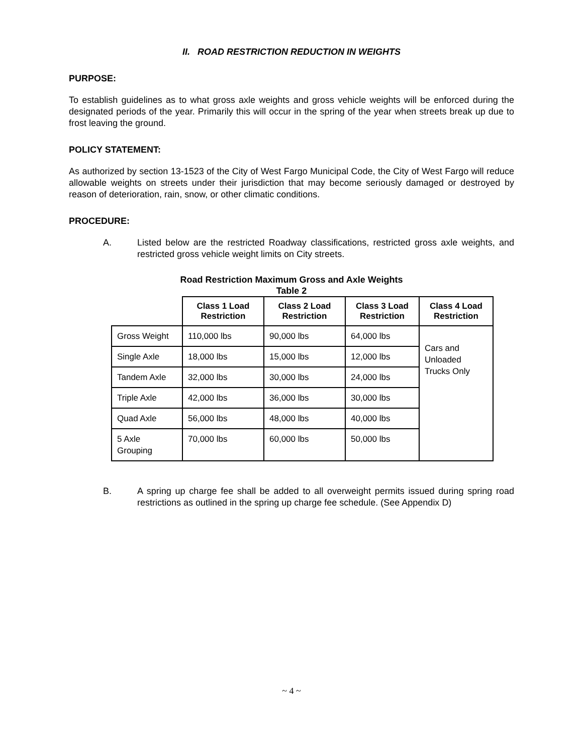II. ROAD RESTRICTION REDUCTION IN WEIGHTS
PURPOSE:
To establish guidelines as to what gross axle weights and gross vehicle weights will be enforced during the designated periods of the year. Primarily this will occur in the spring of the year when streets break up due to frost leaving the ground.
POLICY STATEMENT:
As authorized by section 13-1523 of the City of West Fargo Municipal Code, the City of West Fargo will reduce allowable weights on streets under their jurisdiction that may become seriously damaged or destroyed by reason of deterioration, rain, snow, or other climatic conditions.
PROCEDURE:
A. Listed below are the restricted Roadway classifications, restricted gross axle weights, and restricted gross vehicle weight limits on City streets.
Road Restriction Maximum Gross and Axle Weights
Table 2
| | Class 1 Load Restriction | Class 2 Load Restriction | Class 3 Load Restriction | Class 4 Load Restriction |
| --- | --- | --- | --- | --- |
| Gross Weight | 110,000 lbs | 90,000 lbs | 64,000 lbs | Cars and Unloaded Trucks Only |
| Single Axle | 18,000 lbs | 15,000 lbs | 12,000 lbs | |
| Tandem Axle | 32,000 lbs | 30,000 lbs | 24,000 lbs | |
| Triple Axle | 42,000 lbs | 36,000 lbs | 30,000 lbs | |
| Quad Axle | 56,000 lbs | 48,000 lbs | 40,000 lbs | |
| 5 Axle Grouping | 70,000 lbs | 60,000 lbs | 50,000 lbs | |
B. A spring up charge fee shall be added to all overweight permits issued during spring road restrictions as outlined in the spring up charge fee schedule. (See Appendix D)
~ 4 ~